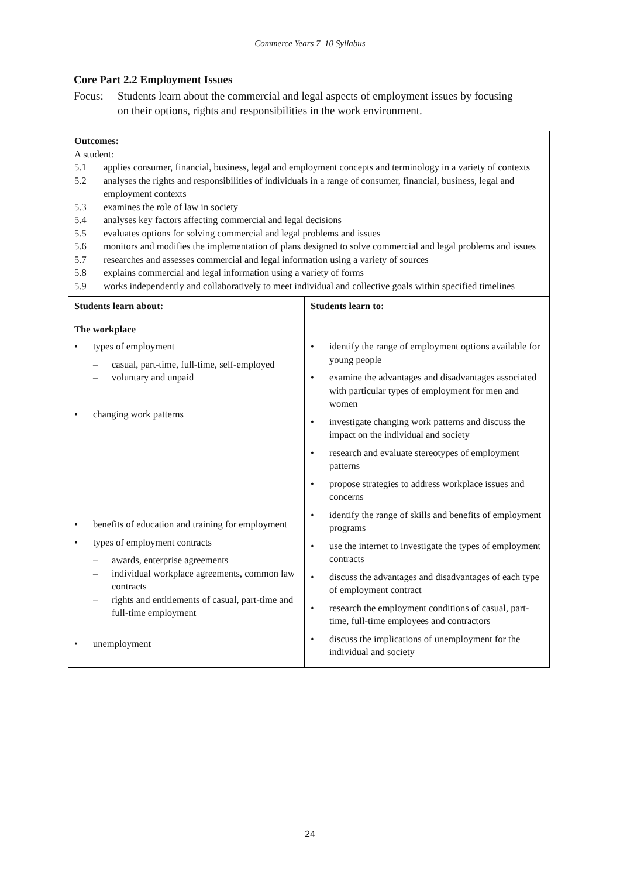Commerce Years 7–10 Syllabus
Core Part 2.2 Employment Issues
Focus: Students learn about the commercial and legal aspects of employment issues by focusing on their options, rights and responsibilities in the work environment.
| Outcomes: A student: 5.1 applies consumer, financial, business, legal and employment concepts and terminology in a variety of contexts 5.2 analyses the rights and responsibilities of individuals in a range of consumer, financial, business, legal and employment contexts 5.3 examines the role of law in society 5.4 analyses key factors affecting commercial and legal decisions 5.5 evaluates options for solving commercial and legal problems and issues 5.6 monitors and modifies the implementation of plans designed to solve commercial and legal problems and issues 5.7 researches and assesses commercial and legal information using a variety of sources 5.8 explains commercial and legal information using a variety of forms 5.9 works independently and collaboratively to meet individual and collective goals within specified timelines | |
| Students learn about: The workplace • types of employment – casual, part-time, full-time, self-employed – voluntary and unpaid • changing work patterns • benefits of education and training for employment • types of employment contracts – awards, enterprise agreements – individual workplace agreements, common law contracts – rights and entitlements of casual, part-time and full-time employment • unemployment | Students learn to: • identify the range of employment options available for young people • examine the advantages and disadvantages associated with particular types of employment for men and women • investigate changing work patterns and discuss the impact on the individual and society • research and evaluate stereotypes of employment patterns • propose strategies to address workplace issues and concerns • identify the range of skills and benefits of employment programs • use the internet to investigate the types of employment contracts • discuss the advantages and disadvantages of each type of employment contract • research the employment conditions of casual, part-time, full-time employees and contractors • discuss the implications of unemployment for the individual and society |
24